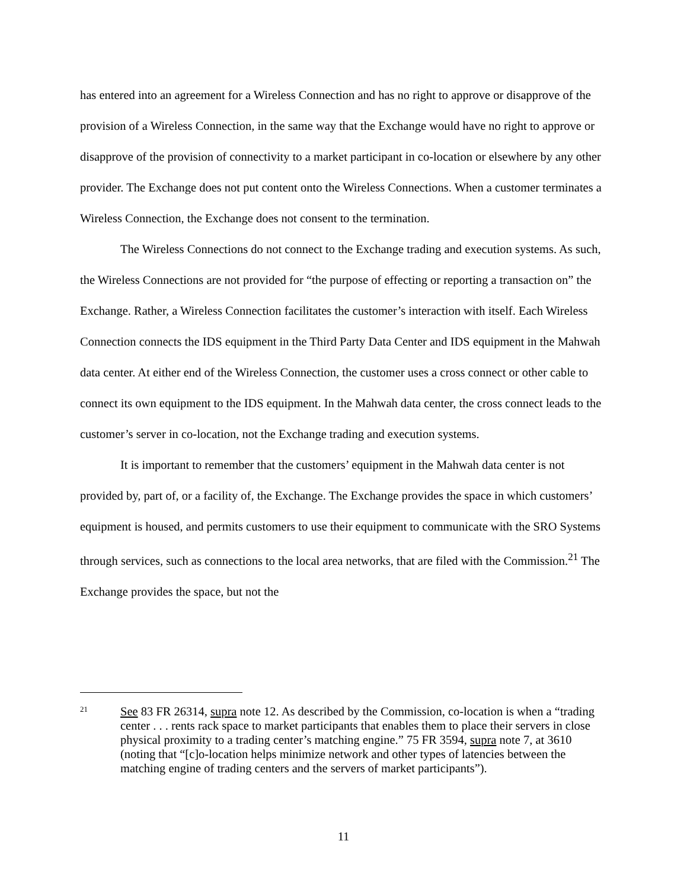has entered into an agreement for a Wireless Connection and has no right to approve or disapprove of the provision of a Wireless Connection, in the same way that the Exchange would have no right to approve or disapprove of the provision of connectivity to a market participant in co-location or elsewhere by any other provider. The Exchange does not put content onto the Wireless Connections. When a customer terminates a Wireless Connection, the Exchange does not consent to the termination.
The Wireless Connections do not connect to the Exchange trading and execution systems. As such, the Wireless Connections are not provided for “the purpose of effecting or reporting a transaction on” the Exchange. Rather, a Wireless Connection facilitates the customer’s interaction with itself. Each Wireless Connection connects the IDS equipment in the Third Party Data Center and IDS equipment in the Mahwah data center. At either end of the Wireless Connection, the customer uses a cross connect or other cable to connect its own equipment to the IDS equipment. In the Mahwah data center, the cross connect leads to the customer’s server in co-location, not the Exchange trading and execution systems.
It is important to remember that the customers’ equipment in the Mahwah data center is not provided by, part of, or a facility of, the Exchange. The Exchange provides the space in which customers’ equipment is housed, and permits customers to use their equipment to communicate with the SRO Systems through services, such as connections to the local area networks, that are filed with the Commission.<sup>21</sup> The Exchange provides the space, but not the
21 See 83 FR 26314, supra note 12. As described by the Commission, co-location is when a “trading center . . . rents rack space to market participants that enables them to place their servers in close physical proximity to a trading center’s matching engine.” 75 FR 3594, supra note 7, at 3610 (noting that “[c]o-location helps minimize network and other types of latencies between the matching engine of trading centers and the servers of market participants”).
11